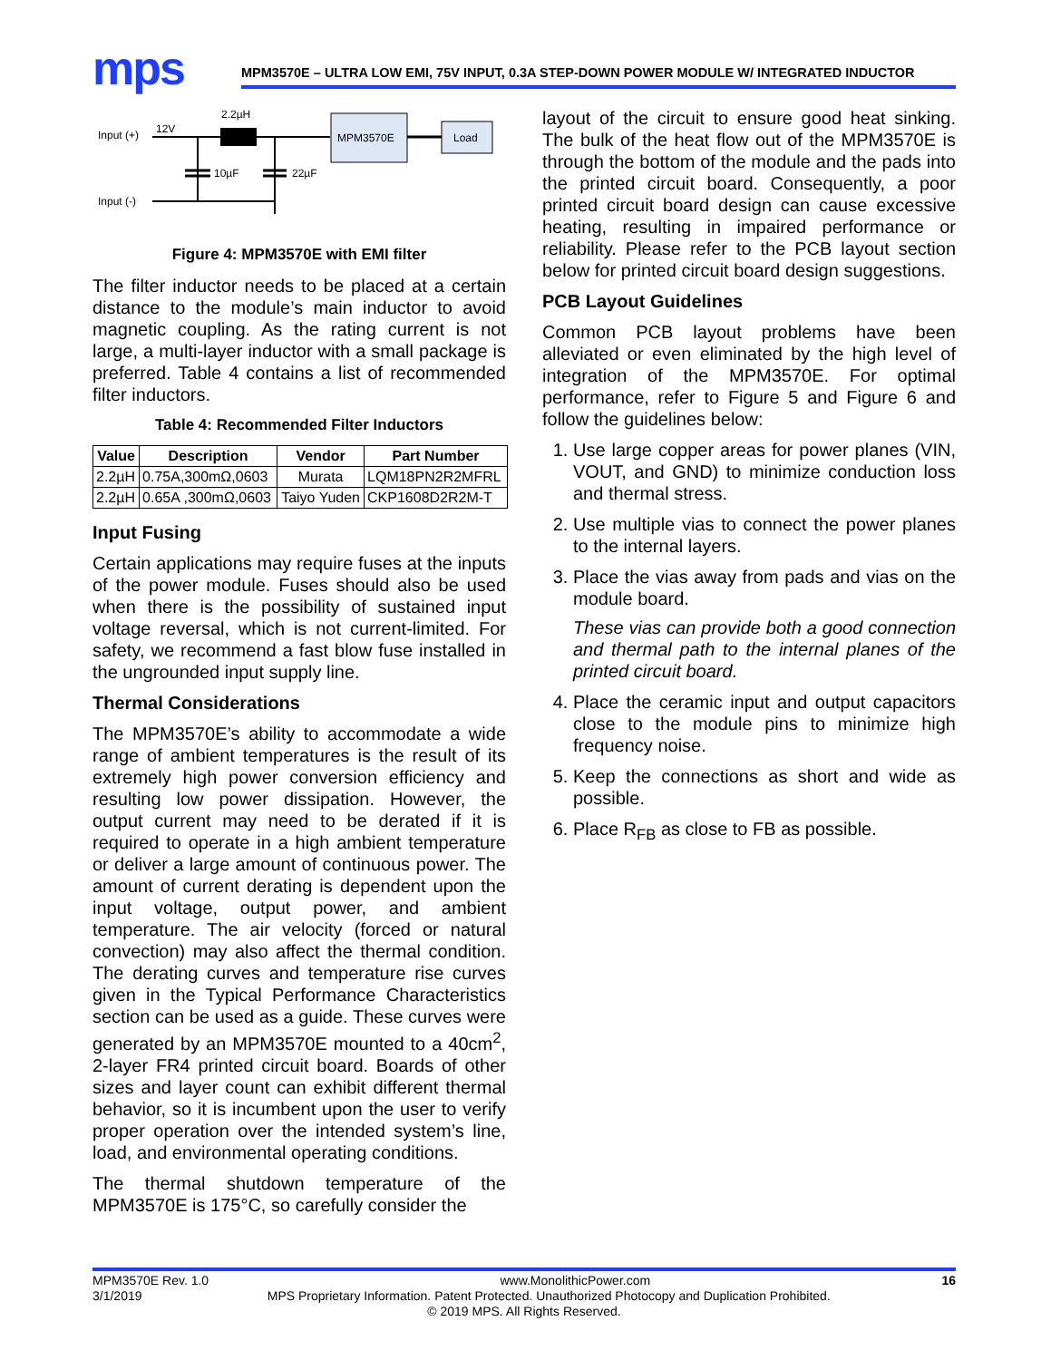mps
MPM3570E – ULTRA LOW EMI, 75V INPUT, 0.3A STEP-DOWN POWER MODULE W/ INTEGRATED INDUCTOR
Input (+)
12V
2.2µH
MPM3570E
Load
10µF
22µF
Input (-)
Figure 4: MPM3570E with EMI filter
The filter inductor needs to be placed at a certain distance to the module’s main inductor to avoid magnetic coupling. As the rating current is not large, a multi-layer inductor with a small package is preferred. Table 4 contains a list of recommended filter inductors.
Table 4: Recommended Filter Inductors
| Value | Description | Vendor | Part Number |
| --- | --- | --- | --- |
| 2.2µH | 0.75A,300mΩ,0603 | Murata | LQM18PN2R2MFRL |
| 2.2µH | 0.65A ,300mΩ,0603 | Taiyo Yuden | CKP1608D2R2M-T |
Input Fusing
Certain applications may require fuses at the inputs of the power module. Fuses should also be used when there is the possibility of sustained input voltage reversal, which is not current-limited. For safety, we recommend a fast blow fuse installed in the ungrounded input supply line.
Thermal Considerations
The MPM3570E’s ability to accommodate a wide range of ambient temperatures is the result of its extremely high power conversion efficiency and resulting low power dissipation. However, the output current may need to be derated if it is required to operate in a high ambient temperature or deliver a large amount of continuous power. The amount of current derating is dependent upon the input voltage, output power, and ambient temperature. The air velocity (forced or natural convection) may also affect the thermal condition. The derating curves and temperature rise curves given in the Typical Performance Characteristics section can be used as a guide. These curves were generated by an MPM3570E mounted to a 40cm<sup>2</sup>, 2-layer FR4 printed circuit board. Boards of other sizes and layer count can exhibit different thermal behavior, so it is incumbent upon the user to verify proper operation over the intended system’s line, load, and environmental operating conditions.
The thermal shutdown temperature of the MPM3570E is 175°C, so carefully consider the
layout of the circuit to ensure good heat sinking. The bulk of the heat flow out of the MPM3570E is through the bottom of the module and the pads into the printed circuit board. Consequently, a poor printed circuit board design can cause excessive heating, resulting in impaired performance or reliability. Please refer to the PCB layout section below for printed circuit board design suggestions.
PCB Layout Guidelines
Common PCB layout problems have been alleviated or even eliminated by the high level of integration of the MPM3570E. For optimal performance, refer to Figure 5 and Figure 6 and follow the guidelines below:
1. Use large copper areas for power planes (VIN, VOUT, and GND) to minimize conduction loss and thermal stress.
2. Use multiple vias to connect the power planes to the internal layers.
3. Place the vias away from pads and vias on the module board.
These vias can provide both a good connection and thermal path to the internal planes of the printed circuit board.
4. Place the ceramic input and output capacitors close to the module pins to minimize high frequency noise.
5. Keep the connections as short and wide as possible.
6. Place R<sub>FB</sub> as close to FB as possible.
MPM3570E Rev. 1.0 www.MonolithicPower.com 16
3/1/2019 MPS Proprietary Information. Patent Protected. Unauthorized Photocopy and Duplication Prohibited.
© 2019 MPS. All Rights Reserved.